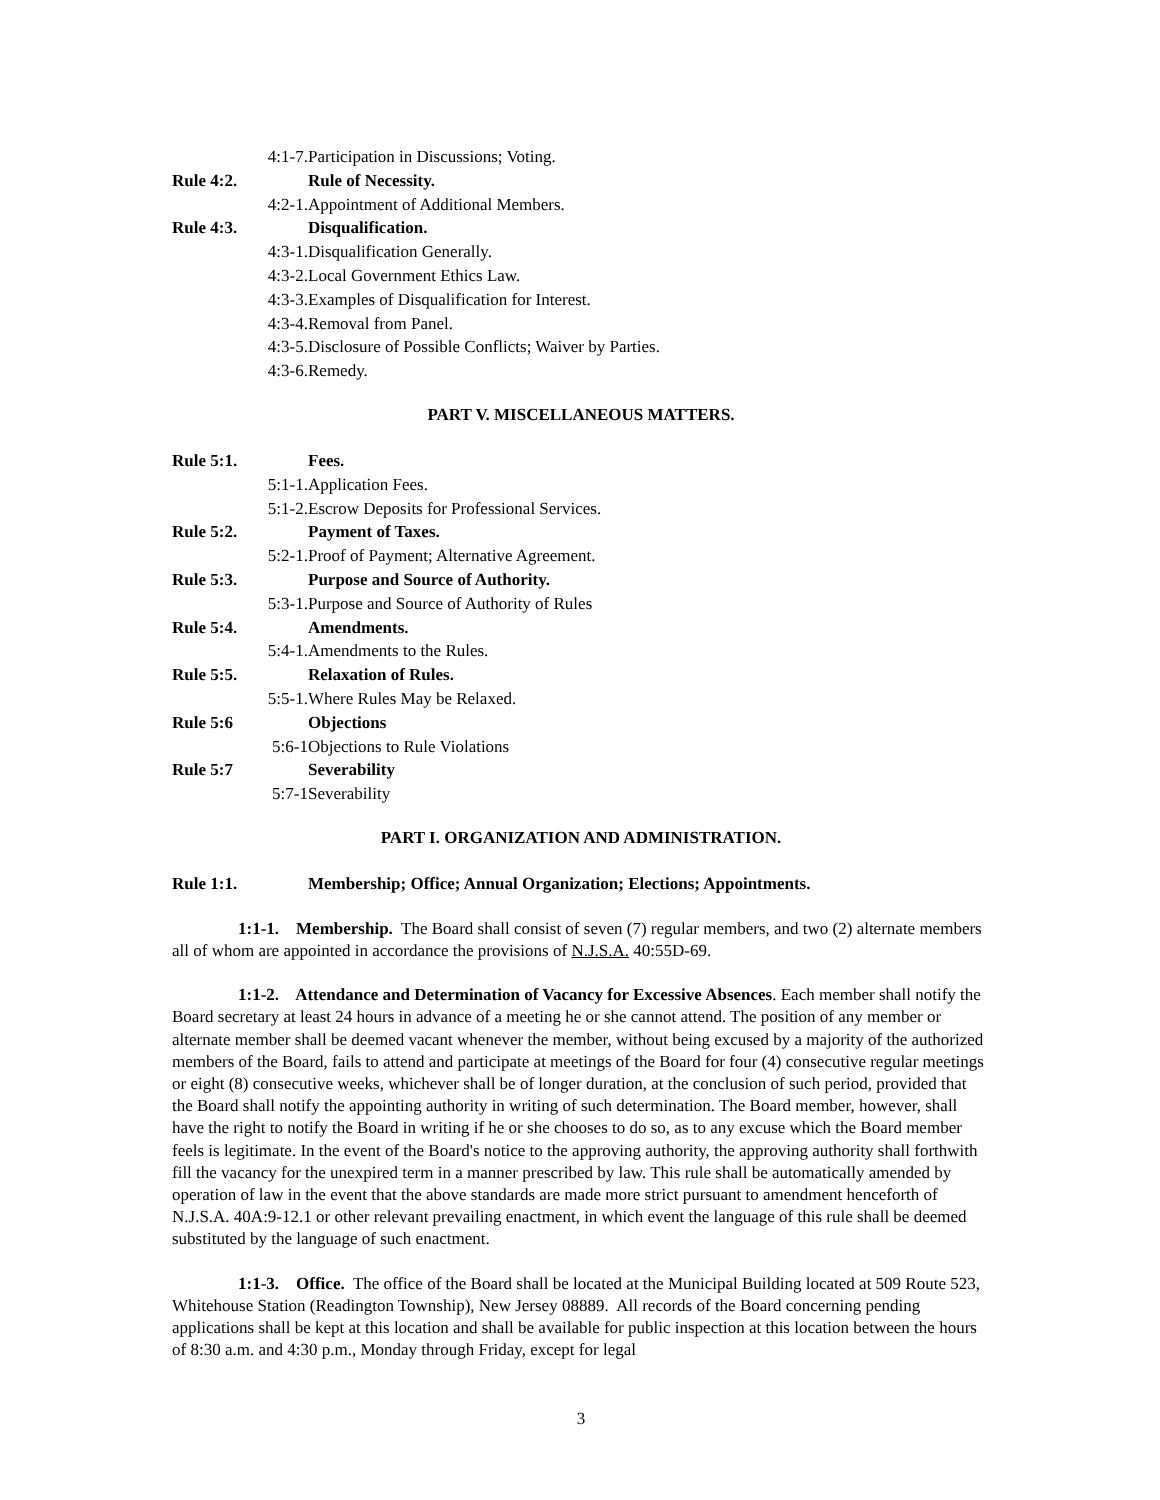4:1-7. Participation in Discussions; Voting.
Rule 4:2. Rule of Necessity.
4:2-1. Appointment of Additional Members.
Rule 4:3. Disqualification.
4:3-1. Disqualification Generally.
4:3-2. Local Government Ethics Law.
4:3-3. Examples of Disqualification for Interest.
4:3-4. Removal from Panel.
4:3-5. Disclosure of Possible Conflicts; Waiver by Parties.
4:3-6. Remedy.
PART V. MISCELLANEOUS MATTERS.
Rule 5:1. Fees.
5:1-1. Application Fees.
5:1-2. Escrow Deposits for Professional Services.
Rule 5:2. Payment of Taxes.
5:2-1. Proof of Payment; Alternative Agreement.
Rule 5:3. Purpose and Source of Authority.
5:3-1. Purpose and Source of Authority of Rules
Rule 5:4. Amendments.
5:4-1. Amendments to the Rules.
Rule 5:5. Relaxation of Rules.
5:5-1. Where Rules May be Relaxed.
Rule 5:6 Objections
5:6-1 Objections to Rule Violations
Rule 5:7 Severability
5:7-1 Severability
PART I. ORGANIZATION AND ADMINISTRATION.
Rule 1:1. Membership; Office; Annual Organization; Elections; Appointments.
1:1-1. Membership. The Board shall consist of seven (7) regular members, and two (2) alternate members all of whom are appointed in accordance the provisions of N.J.S.A. 40:55D-69.
1:1-2. Attendance and Determination of Vacancy for Excessive Absences. Each member shall notify the Board secretary at least 24 hours in advance of a meeting he or she cannot attend. The position of any member or alternate member shall be deemed vacant whenever the member, without being excused by a majority of the authorized members of the Board, fails to attend and participate at meetings of the Board for four (4) consecutive regular meetings or eight (8) consecutive weeks, whichever shall be of longer duration, at the conclusion of such period, provided that the Board shall notify the appointing authority in writing of such determination. The Board member, however, shall have the right to notify the Board in writing if he or she chooses to do so, as to any excuse which the Board member feels is legitimate. In the event of the Board's notice to the approving authority, the approving authority shall forthwith fill the vacancy for the unexpired term in a manner prescribed by law. This rule shall be automatically amended by operation of law in the event that the above standards are made more strict pursuant to amendment henceforth of N.J.S.A. 40A:9-12.1 or other relevant prevailing enactment, in which event the language of this rule shall be deemed substituted by the language of such enactment.
1:1-3. Office. The office of the Board shall be located at the Municipal Building located at 509 Route 523, Whitehouse Station (Readington Township), New Jersey 08889. All records of the Board concerning pending applications shall be kept at this location and shall be available for public inspection at this location between the hours of 8:30 a.m. and 4:30 p.m., Monday through Friday, except for legal
3